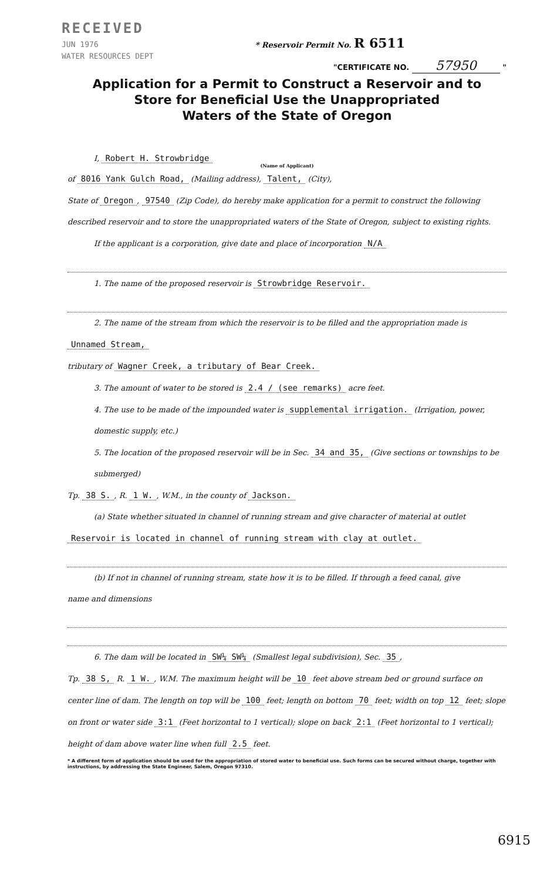RECEIVED
JUN 1976
WATER RESOURCES DEPT
* Reservoir Permit No. R 6511
"CERTIFICATE NO. 57950 "
Application for a Permit to Construct a Reservoir and to
Store for Beneficial Use the Unappropriated
Waters of the State of Oregon
I, Robert H. Strowbridge
(Name of Applicant)
of 8016 Yank Gulch Road, (Mailing address), Talent, (City),
State of Oregon, 97540 (Zip Code), do hereby make application for a permit to construct the following described reservoir and to store the unappropriated waters of the State of Oregon, subject to existing rights.
If the applicant is a corporation, give date and place of incorporation N/A
1. The name of the proposed reservoir is Strowbridge Reservoir.
2. The name of the stream from which the reservoir is to be filled and the appropriation made is
Unnamed Stream,
tributary of Wagner Creek, a tributary of Bear Creek.
3. The amount of water to be stored is 2.4 / (see remarks) acre feet.
4. The use to be made of the impounded water is supplemental irrigation. (Irrigation, power, domestic supply, etc.)
5. The location of the proposed reservoir will be in Sec. 34 and 35, (Give sections or townships to be submerged)
Tp. 38 S., R. 1 W., W.M., in the county of Jackson.
(a) State whether situated in channel of running stream and give character of material at outlet
Reservoir is located in channel of running stream with clay at outlet.
(b) If not in channel of running stream, state how it is to be filled. If through a feed canal, give
name and dimensions
6. The dam will be located in SW¼ SW¼ (Smallest legal subdivision), Sec. 35,
Tp. 38 S, R. 1 W., W.M. The maximum height will be 10 feet above stream bed or ground surface on center line of dam. The length on top will be 100 feet; length on bottom 70 feet; width on top 12 feet; slope on front or water side 3:1 (Feet horizontal to 1 vertical); slope on back 2:1 (Feet horizontal to 1 vertical); height of dam above water line when full 2.5 feet.
* A different form of application should be used for the appropriation of stored water to beneficial use. Such forms can be secured without charge, together with instructions, by addressing the State Engineer, Salem, Oregon 97310.
6915